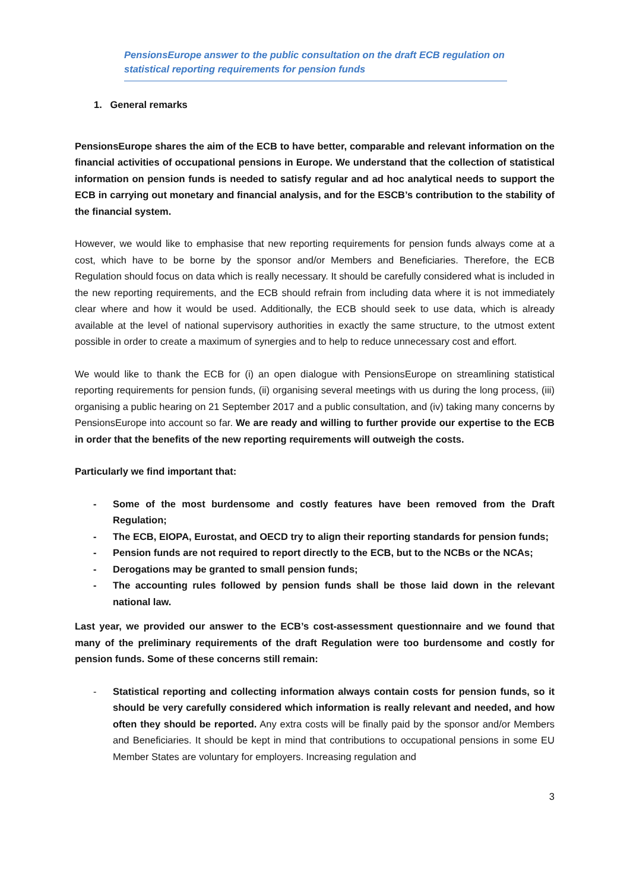PensionsEurope answer to the public consultation on the draft ECB regulation on statistical reporting requirements for pension funds
1. General remarks
PensionsEurope shares the aim of the ECB to have better, comparable and relevant information on the financial activities of occupational pensions in Europe. We understand that the collection of statistical information on pension funds is needed to satisfy regular and ad hoc analytical needs to support the ECB in carrying out monetary and financial analysis, and for the ESCB’s contribution to the stability of the financial system.
However, we would like to emphasise that new reporting requirements for pension funds always come at a cost, which have to be borne by the sponsor and/or Members and Beneficiaries. Therefore, the ECB Regulation should focus on data which is really necessary. It should be carefully considered what is included in the new reporting requirements, and the ECB should refrain from including data where it is not immediately clear where and how it would be used. Additionally, the ECB should seek to use data, which is already available at the level of national supervisory authorities in exactly the same structure, to the utmost extent possible in order to create a maximum of synergies and to help to reduce unnecessary cost and effort.
We would like to thank the ECB for (i) an open dialogue with PensionsEurope on streamlining statistical reporting requirements for pension funds, (ii) organising several meetings with us during the long process, (iii) organising a public hearing on 21 September 2017 and a public consultation, and (iv) taking many concerns by PensionsEurope into account so far. We are ready and willing to further provide our expertise to the ECB in order that the benefits of the new reporting requirements will outweigh the costs.
Particularly we find important that:
- Some of the most burdensome and costly features have been removed from the Draft Regulation;
- The ECB, EIOPA, Eurostat, and OECD try to align their reporting standards for pension funds;
- Pension funds are not required to report directly to the ECB, but to the NCBs or the NCAs;
- Derogations may be granted to small pension funds;
- The accounting rules followed by pension funds shall be those laid down in the relevant national law.
Last year, we provided our answer to the ECB’s cost-assessment questionnaire and we found that many of the preliminary requirements of the draft Regulation were too burdensome and costly for pension funds. Some of these concerns still remain:
- Statistical reporting and collecting information always contain costs for pension funds, so it should be very carefully considered which information is really relevant and needed, and how often they should be reported. Any extra costs will be finally paid by the sponsor and/or Members and Beneficiaries. It should be kept in mind that contributions to occupational pensions in some EU Member States are voluntary for employers. Increasing regulation and
3